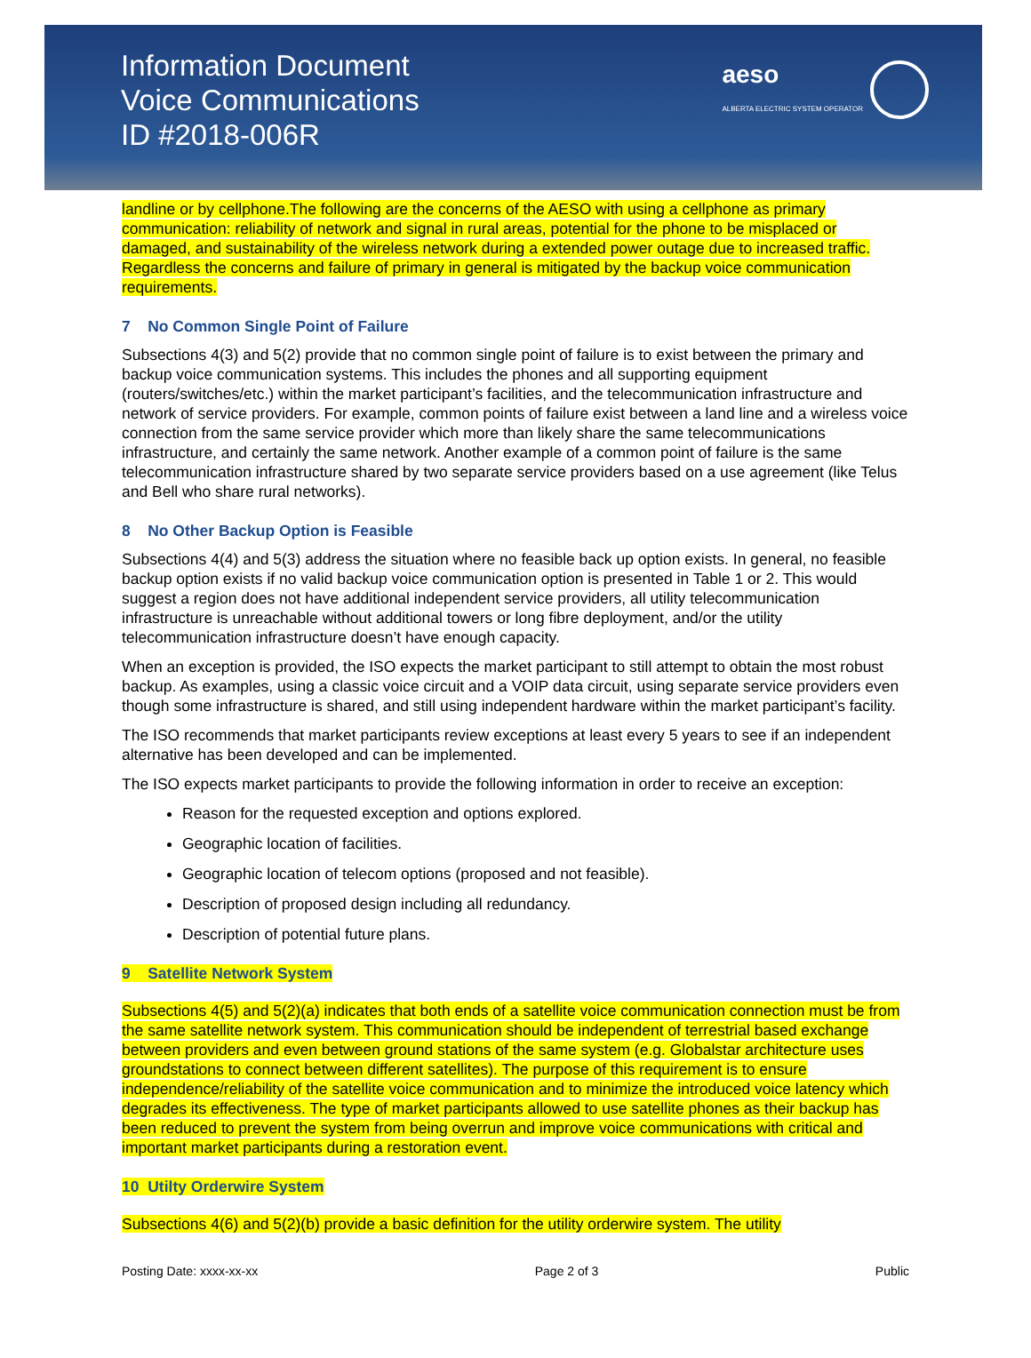Information Document
Voice Communications
ID #2018-006R
aeso
ALBERTA ELECTRIC SYSTEM OPERATOR
landline or by cellphone.The following are the concerns of the AESO with using a cellphone as primary communication: reliability of network and signal in rural areas, potential for the phone to be misplaced or damaged, and sustainability of the wireless network during a extended power outage due to increased traffic. Regardless the concerns and failure of primary in general is mitigated by the backup voice communication requirements.
7 No Common Single Point of Failure
Subsections 4(3) and 5(2) provide that no common single point of failure is to exist between the primary and backup voice communication systems. This includes the phones and all supporting equipment (routers/switches/etc.) within the market participant’s facilities, and the telecommunication infrastructure and network of service providers. For example, common points of failure exist between a land line and a wireless voice connection from the same service provider which more than likely share the same telecommunications infrastructure, and certainly the same network. Another example of a common point of failure is the same telecommunication infrastructure shared by two separate service providers based on a use agreement (like Telus and Bell who share rural networks).
8 No Other Backup Option is Feasible
Subsections 4(4) and 5(3) address the situation where no feasible back up option exists. In general, no feasible backup option exists if no valid backup voice communication option is presented in Table 1 or 2. This would suggest a region does not have additional independent service providers, all utility telecommunication infrastructure is unreachable without additional towers or long fibre deployment, and/or the utility telecommunication infrastructure doesn’t have enough capacity.
When an exception is provided, the ISO expects the market participant to still attempt to obtain the most robust backup. As examples, using a classic voice circuit and a VOIP data circuit, using separate service providers even though some infrastructure is shared, and still using independent hardware within the market participant’s facility.
The ISO recommends that market participants review exceptions at least every 5 years to see if an independent alternative has been developed and can be implemented.
The ISO expects market participants to provide the following information in order to receive an exception:
Reason for the requested exception and options explored.
Geographic location of facilities.
Geographic location of telecom options (proposed and not feasible).
Description of proposed design including all redundancy.
Description of potential future plans.
9 Satellite Network System
Subsections 4(5) and 5(2)(a) indicates that both ends of a satellite voice communication connection must be from the same satellite network system. This communication should be independent of terrestrial based exchange between providers and even between ground stations of the same system (e.g. Globalstar architecture uses groundstations to connect between different satellites). The purpose of this requirement is to ensure independence/reliability of the satellite voice communication and to minimize the introduced voice latency which degrades its effectiveness. The type of market participants allowed to use satellite phones as their backup has been reduced to prevent the system from being overrun and improve voice communications with critical and important market participants during a restoration event.
10 Utilty Orderwire System
Subsections 4(6) and 5(2)(b) provide a basic definition for the utility orderwire system. The utility
Posting Date: xxxx-xx-xx Page 2 of 3 Public